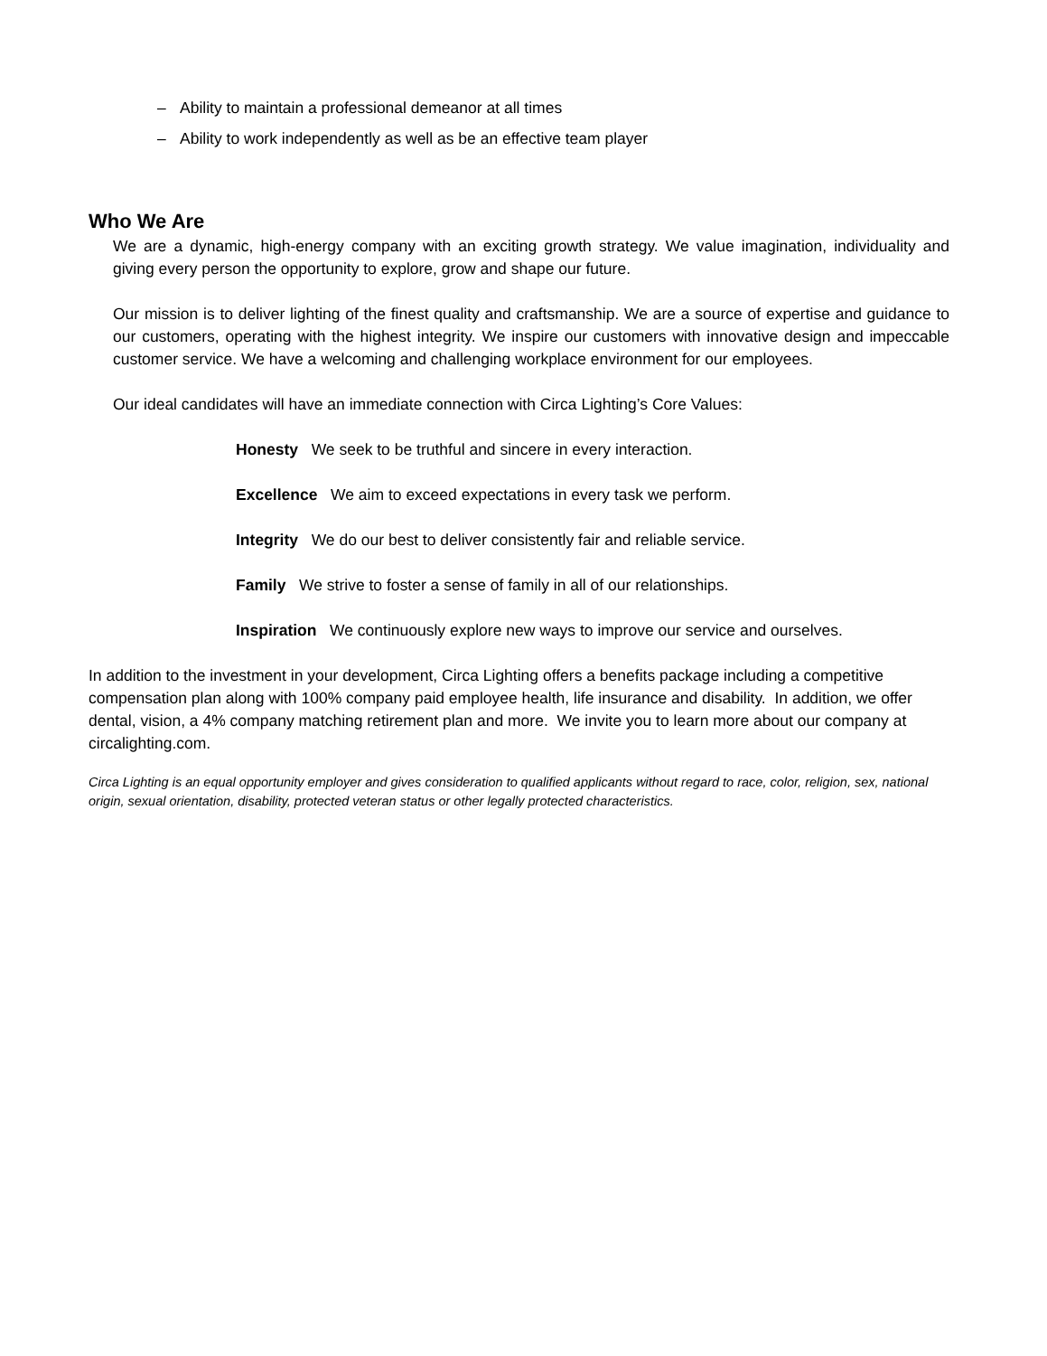– Ability to maintain a professional demeanor at all times
– Ability to work independently as well as be an effective team player
Who We Are
We are a dynamic, high-energy company with an exciting growth strategy. We value imagination, individuality and giving every person the opportunity to explore, grow and shape our future.
Our mission is to deliver lighting of the finest quality and craftsmanship. We are a source of expertise and guidance to our customers, operating with the highest integrity. We inspire our customers with innovative design and impeccable customer service. We have a welcoming and challenging workplace environment for our employees.
Our ideal candidates will have an immediate connection with Circa Lighting’s Core Values:
Honesty We seek to be truthful and sincere in every interaction.
Excellence We aim to exceed expectations in every task we perform.
Integrity We do our best to deliver consistently fair and reliable service.
Family We strive to foster a sense of family in all of our relationships.
Inspiration We continuously explore new ways to improve our service and ourselves.
In addition to the investment in your development, Circa Lighting offers a benefits package including a competitive compensation plan along with 100% company paid employee health, life insurance and disability. In addition, we offer dental, vision, a 4% company matching retirement plan and more. We invite you to learn more about our company at circalighting.com.
Circa Lighting is an equal opportunity employer and gives consideration to qualified applicants without regard to race, color, religion, sex, national origin, sexual orientation, disability, protected veteran status or other legally protected characteristics.